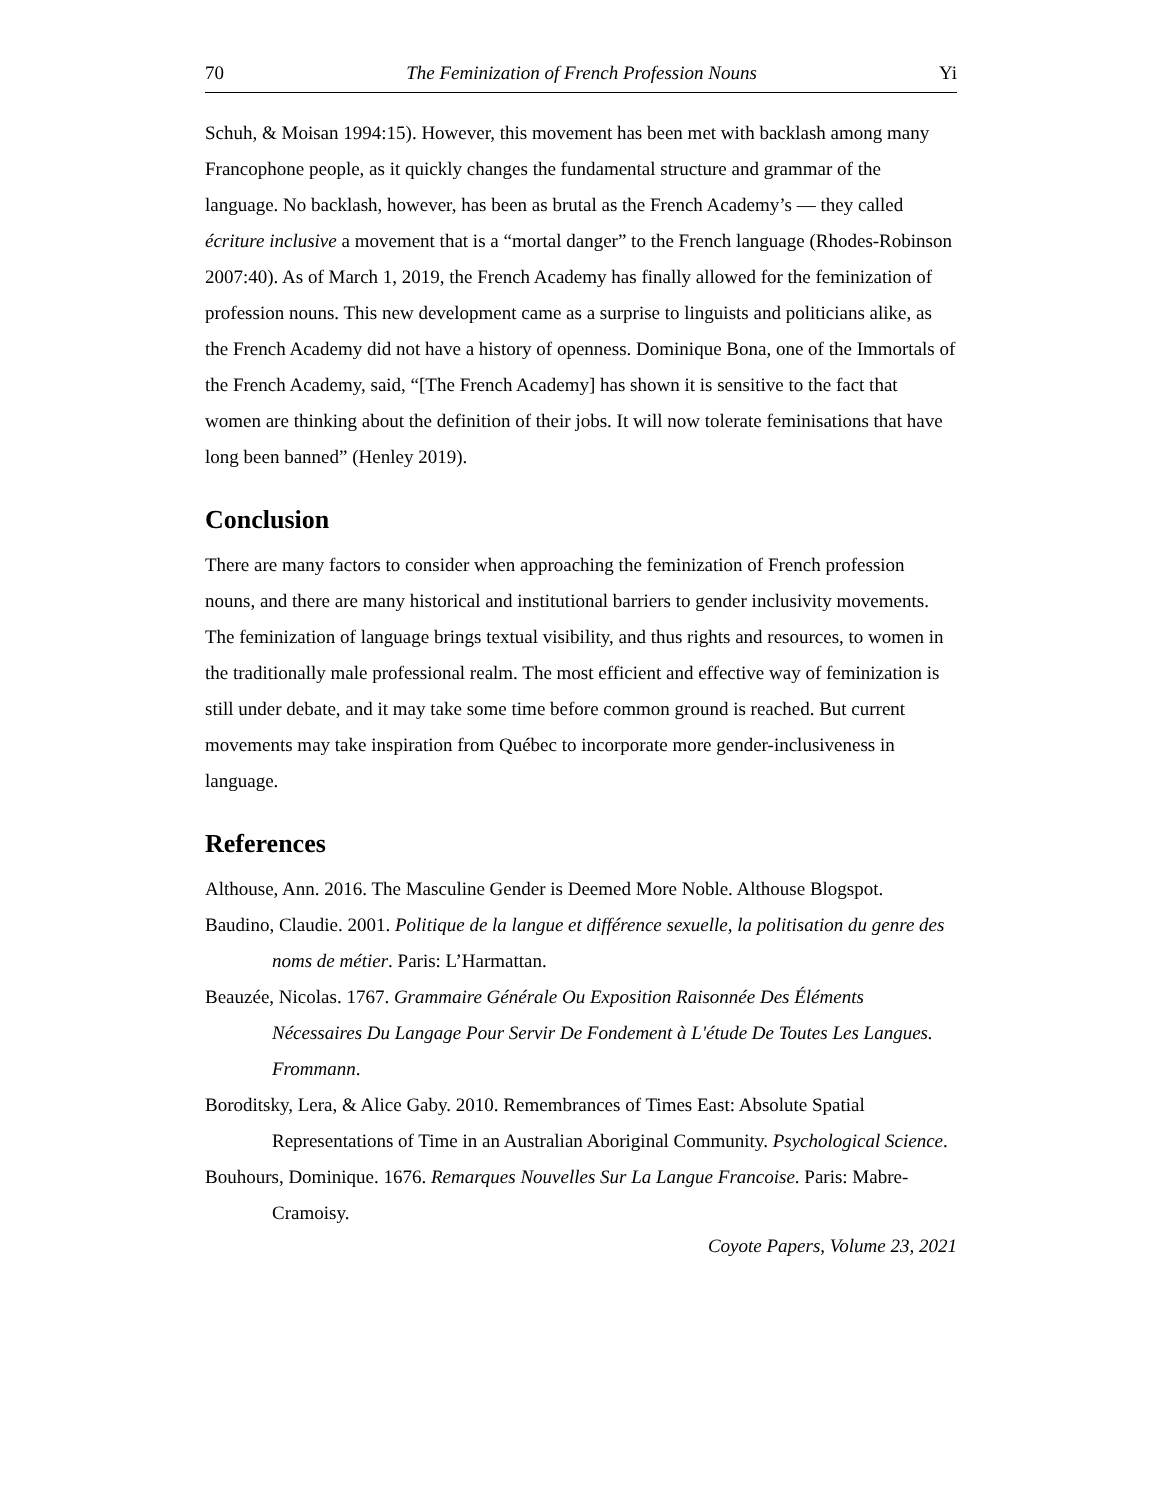70 The Feminization of French Profession Nouns Yi
Schuh, & Moisan 1994:15). However, this movement has been met with backlash among many Francophone people, as it quickly changes the fundamental structure and grammar of the language. No backlash, however, has been as brutal as the French Academy’s — they called écriture inclusive a movement that is a “mortal danger” to the French language (Rhodes-Robinson 2007:40). As of March 1, 2019, the French Academy has finally allowed for the feminization of profession nouns. This new development came as a surprise to linguists and politicians alike, as the French Academy did not have a history of openness. Dominique Bona, one of the Immortals of the French Academy, said, “[The French Academy] has shown it is sensitive to the fact that women are thinking about the definition of their jobs. It will now tolerate feminisations that have long been banned” (Henley 2019).
Conclusion
There are many factors to consider when approaching the feminization of French profession nouns, and there are many historical and institutional barriers to gender inclusivity movements. The feminization of language brings textual visibility, and thus rights and resources, to women in the traditionally male professional realm. The most efficient and effective way of feminization is still under debate, and it may take some time before common ground is reached. But current movements may take inspiration from Québec to incorporate more gender-inclusiveness in language.
References
Althouse, Ann. 2016. The Masculine Gender is Deemed More Noble. Althouse Blogspot.
Baudino, Claudie. 2001. Politique de la langue et différence sexuelle, la politisation du genre des noms de métier. Paris: L’Harmattan.
Beauzée, Nicolas. 1767. Grammaire Générale Ou Exposition Raisonnée Des Éléments Nécessaires Du Langage Pour Servir De Fondement à L'étude De Toutes Les Langues. Frommann.
Boroditsky, Lera, & Alice Gaby. 2010. Remembrances of Times East: Absolute Spatial Representations of Time in an Australian Aboriginal Community. Psychological Science.
Bouhours, Dominique. 1676. Remarques Nouvelles Sur La Langue Francoise. Paris: Mabre-Cramoisy.
Coyote Papers, Volume 23, 2021